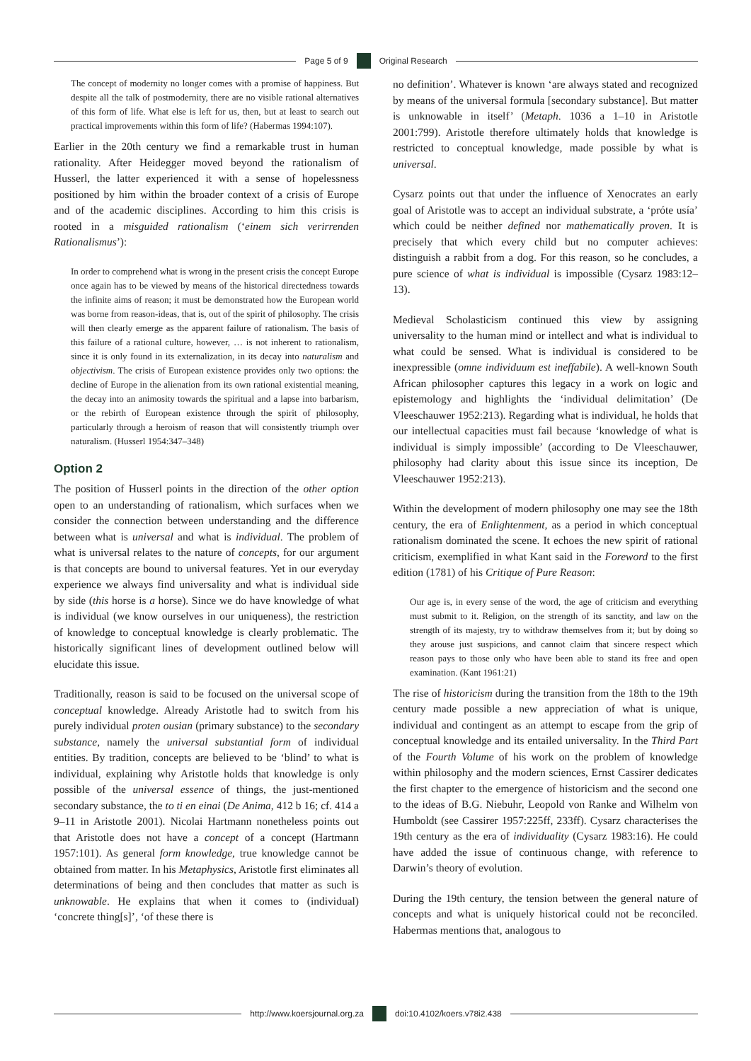Page 5 of 9 Original Research
The concept of modernity no longer comes with a promise of happiness. But despite all the talk of postmodernity, there are no visible rational alternatives of this form of life. What else is left for us, then, but at least to search out practical improvements within this form of life? (Habermas 1994:107).
Earlier in the 20th century we find a remarkable trust in human rationality. After Heidegger moved beyond the rationalism of Husserl, the latter experienced it with a sense of hopelessness positioned by him within the broader context of a crisis of Europe and of the academic disciplines. According to him this crisis is rooted in a misguided rationalism (‘einem sich verirrenden Rationalismus’):
In order to comprehend what is wrong in the present crisis the concept Europe once again has to be viewed by means of the historical directedness towards the infinite aims of reason; it must be demonstrated how the European world was borne from reason-ideas, that is, out of the spirit of philosophy. The crisis will then clearly emerge as the apparent failure of rationalism. The basis of this failure of a rational culture, however, … is not inherent to rationalism, since it is only found in its externalization, in its decay into naturalism and objectivism. The crisis of European existence provides only two options: the decline of Europe in the alienation from its own rational existential meaning, the decay into an animosity towards the spiritual and a lapse into barbarism, or the rebirth of European existence through the spirit of philosophy, particularly through a heroism of reason that will consistently triumph over naturalism. (Husserl 1954:347–348)
Option 2
The position of Husserl points in the direction of the other option open to an understanding of rationalism, which surfaces when we consider the connection between understanding and the difference between what is universal and what is individual. The problem of what is universal relates to the nature of concepts, for our argument is that concepts are bound to universal features. Yet in our everyday experience we always find universality and what is individual side by side (this horse is a horse). Since we do have knowledge of what is individual (we know ourselves in our uniqueness), the restriction of knowledge to conceptual knowledge is clearly problematic. The historically significant lines of development outlined below will elucidate this issue.
Traditionally, reason is said to be focused on the universal scope of conceptual knowledge. Already Aristotle had to switch from his purely individual proten ousian (primary substance) to the secondary substance, namely the universal substantial form of individual entities. By tradition, concepts are believed to be ‘blind’ to what is individual, explaining why Aristotle holds that knowledge is only possible of the universal essence of things, the just-mentioned secondary substance, the to ti en einai (De Anima, 412 b 16; cf. 414 a 9–11 in Aristotle 2001). Nicolai Hartmann nonetheless points out that Aristotle does not have a concept of a concept (Hartmann 1957:101). As general form knowledge, true knowledge cannot be obtained from matter. In his Metaphysics, Aristotle first eliminates all determinations of being and then concludes that matter as such is unknowable. He explains that when it comes to (individual) ‘concrete thing[s]’, ‘of these there is
no definition’. Whatever is known ‘are always stated and recognized by means of the universal formula [secondary substance]. But matter is unknowable in itself’ (Metaph. 1036 a 1–10 in Aristotle 2001:799). Aristotle therefore ultimately holds that knowledge is restricted to conceptual knowledge, made possible by what is universal.
Cysarz points out that under the influence of Xenocrates an early goal of Aristotle was to accept an individual substrate, a ‘próte usía’ which could be neither defined nor mathematically proven. It is precisely that which every child but no computer achieves: distinguish a rabbit from a dog. For this reason, so he concludes, a pure science of what is individual is impossible (Cysarz 1983:12–13).
Medieval Scholasticism continued this view by assigning universality to the human mind or intellect and what is individual to what could be sensed. What is individual is considered to be inexpressible (omne individuum est ineffabile). A well-known South African philosopher captures this legacy in a work on logic and epistemology and highlights the ‘individual delimitation’ (De Vleeschauwer 1952:213). Regarding what is individual, he holds that our intellectual capacities must fail because ‘knowledge of what is individual is simply impossible’ (according to De Vleeschauwer, philosophy had clarity about this issue since its inception, De Vleeschauwer 1952:213).
Within the development of modern philosophy one may see the 18th century, the era of Enlightenment, as a period in which conceptual rationalism dominated the scene. It echoes the new spirit of rational criticism, exemplified in what Kant said in the Foreword to the first edition (1781) of his Critique of Pure Reason:
Our age is, in every sense of the word, the age of criticism and everything must submit to it. Religion, on the strength of its sanctity, and law on the strength of its majesty, try to withdraw themselves from it; but by doing so they arouse just suspicions, and cannot claim that sincere respect which reason pays to those only who have been able to stand its free and open examination. (Kant 1961:21)
The rise of historicism during the transition from the 18th to the 19th century made possible a new appreciation of what is unique, individual and contingent as an attempt to escape from the grip of conceptual knowledge and its entailed universality. In the Third Part of the Fourth Volume of his work on the problem of knowledge within philosophy and the modern sciences, Ernst Cassirer dedicates the first chapter to the emergence of historicism and the second one to the ideas of B.G. Niebuhr, Leopold von Ranke and Wilhelm von Humboldt (see Cassirer 1957:225ff, 233ff). Cysarz characterises the 19th century as the era of individuality (Cysarz 1983:16). He could have added the issue of continuous change, with reference to Darwin’s theory of evolution.
During the 19th century, the tension between the general nature of concepts and what is uniquely historical could not be reconciled. Habermas mentions that, analogous to
http://www.koersjournal.org.za doi:10.4102/koers.v78i2.438